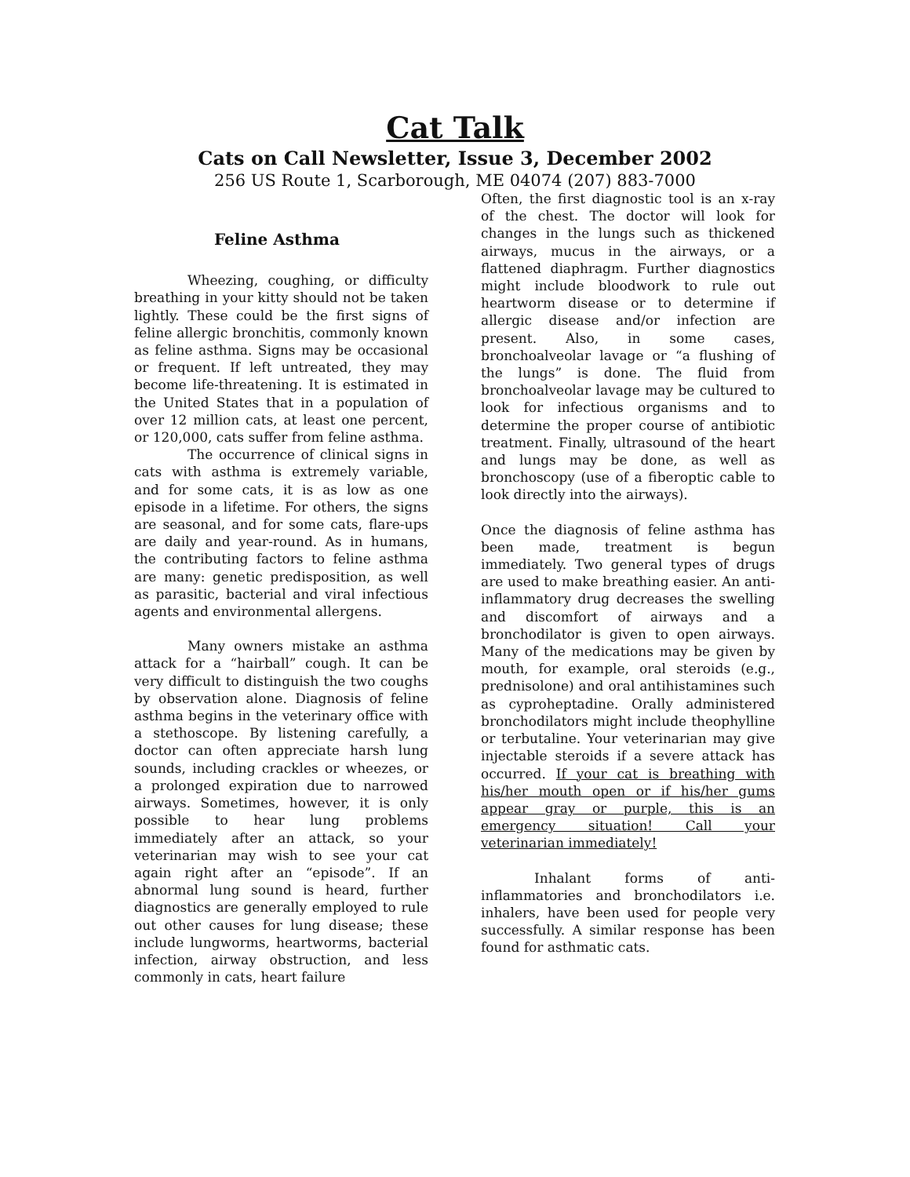Cat Talk
Cats on Call Newsletter, Issue 3, December 2002
256 US Route 1, Scarborough, ME 04074 (207) 883-7000
Feline Asthma
Wheezing, coughing, or difficulty breathing in your kitty should not be taken lightly. These could be the first signs of feline allergic bronchitis, commonly known as feline asthma. Signs may be occasional or frequent. If left untreated, they may become life-threatening. It is estimated in the United States that in a population of over 12 million cats, at least one percent, or 120,000, cats suffer from feline asthma.
The occurrence of clinical signs in cats with asthma is extremely variable, and for some cats, it is as low as one episode in a lifetime. For others, the signs are seasonal, and for some cats, flare-ups are daily and year-round. As in humans, the contributing factors to feline asthma are many: genetic predisposition, as well as parasitic, bacterial and viral infectious agents and environmental allergens.
Many owners mistake an asthma attack for a “hairball” cough. It can be very difficult to distinguish the two coughs by observation alone. Diagnosis of feline asthma begins in the veterinary office with a stethoscope. By listening carefully, a doctor can often appreciate harsh lung sounds, including crackles or wheezes, or a prolonged expiration due to narrowed airways. Sometimes, however, it is only possible to hear lung problems immediately after an attack, so your veterinarian may wish to see your cat again right after an “episode”. If an abnormal lung sound is heard, further diagnostics are generally employed to rule out other causes for lung disease; these include lungworms, heartworms, bacterial infection, airway obstruction, and less commonly in cats, heart failure
Often, the first diagnostic tool is an x-ray of the chest. The doctor will look for changes in the lungs such as thickened airways, mucus in the airways, or a flattened diaphragm. Further diagnostics might include bloodwork to rule out heartworm disease or to determine if allergic disease and/or infection are present. Also, in some cases, bronchoalveolar lavage or “a flushing of the lungs” is done. The fluid from bronchoalveolar lavage may be cultured to look for infectious organisms and to determine the proper course of antibiotic treatment. Finally, ultrasound of the heart and lungs may be done, as well as bronchoscopy (use of a fiberoptic cable to look directly into the airways).
Once the diagnosis of feline asthma has been made, treatment is begun immediately. Two general types of drugs are used to make breathing easier. An anti-inflammatory drug decreases the swelling and discomfort of airways and a bronchodilator is given to open airways. Many of the medications may be given by mouth, for example, oral steroids (e.g., prednisolone) and oral antihistamines such as cyproheptadine. Orally administered bronchodilators might include theophylline or terbutaline. Your veterinarian may give injectable steroids if a severe attack has occurred. If your cat is breathing with his/her mouth open or if his/her gums appear gray or purple, this is an emergency situation! Call your veterinarian immediately!
Inhalant forms of anti-inflammatories and bronchodilators i.e. inhalers, have been used for people very successfully. A similar response has been found for asthmatic cats.